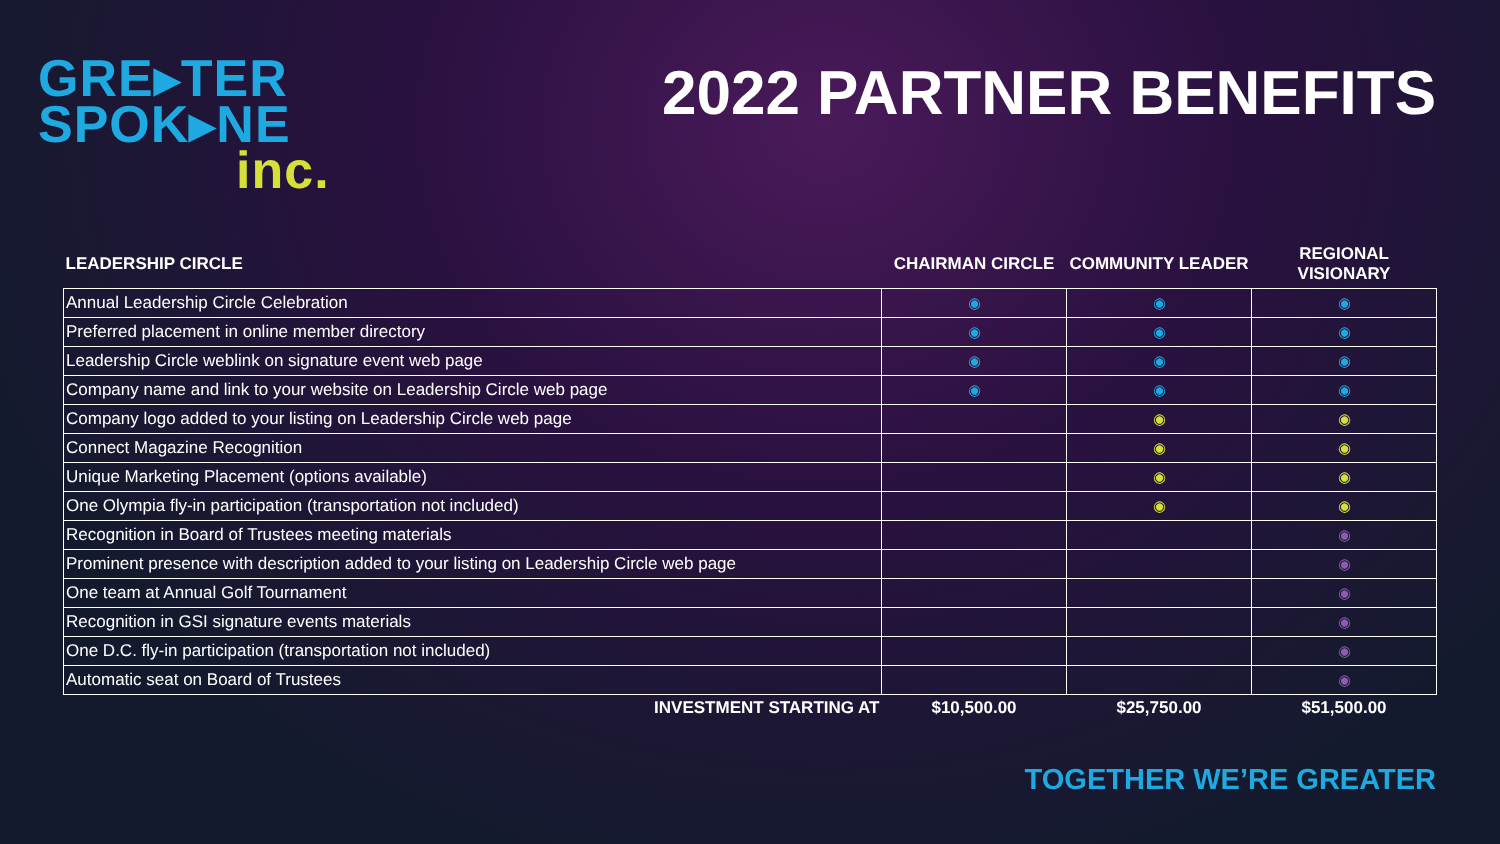GRE▸TER
SPOK▸NE
inc.
2022 PARTNER BENEFITS
| LEADERSHIP CIRCLE | CHAIRMAN CIRCLE | COMMUNITY LEADER | REGIONAL VISIONARY |
| --- | --- | --- | --- |
| Annual Leadership Circle Celebration | ◉ | ◉ | ◉ |
| Preferred placement in online member directory | ◉ | ◉ | ◉ |
| Leadership Circle weblink on signature event web page | ◉ | ◉ | ◉ |
| Company name and link to your website on Leadership Circle web page | ◉ | ◉ | ◉ |
| Company logo added to your listing on Leadership Circle web page | | ◉ | ◉ |
| Connect Magazine Recognition | | ◉ | ◉ |
| Unique Marketing Placement (options available) | | ◉ | ◉ |
| One Olympia fly-in participation (transportation not included) | | ◉ | ◉ |
| Recognition in Board of Trustees meeting materials | | | ◉ |
| Prominent presence with description added to your listing on Leadership Circle web page | | | ◉ |
| One team at Annual Golf Tournament | | | ◉ |
| Recognition in GSI signature events materials | | | ◉ |
| One D.C. fly-in participation (transportation not included) | | | ◉ |
| Automatic seat on Board of Trustees | | | ◉ |
| INVESTMENT STARTING AT | $10,500.00 | $25,750.00 | $51,500.00 |
TOGETHER WE’RE GREATER